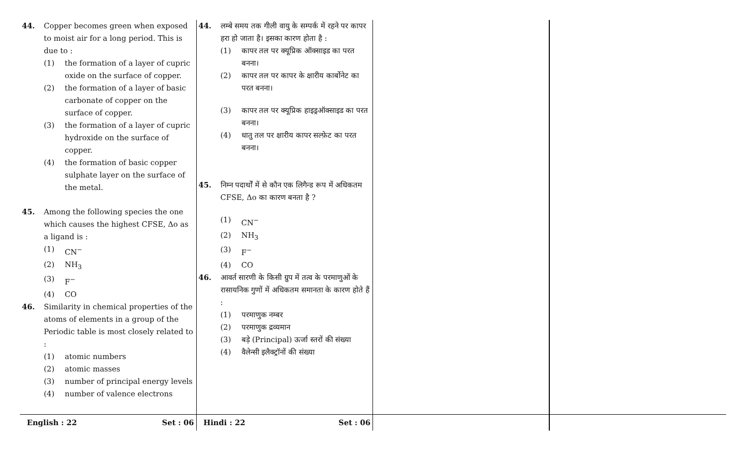44. Copper becomes green when exposed to moist air for a long period. This is due to :
(1) the formation of a layer of cupric oxide on the surface of copper.
(2) the formation of a layer of basic carbonate of copper on the surface of copper.
(3) the formation of a layer of cupric hydroxide on the surface of copper.
(4) the formation of basic copper sulphate layer on the surface of the metal.
45. Among the following species the one which causes the highest CFSE, Δo as a ligand is :
(1) CN<sup>−</sup>
(2) NH<sub>3</sub>
(3) F<sup>−</sup>
(4) CO
46. Similarity in chemical properties of the atoms of elements in a group of the Periodic table is most closely related to :
(1) atomic numbers
(2) atomic masses
(3) number of principal energy levels
(4) number of valence electrons
44. लम्बे समय तक गीली वायु के सम्पर्क में रहने पर कापर हरा हो जाता है। इसका कारण होता है :
(1) कापर तल पर क्यूप्रिक ऑक्साइड का परत बनना।
(2) कापर तल पर कापर के क्षारीय कार्बोनेट का परत बनना।
(3) कापर तल पर क्यूप्रिक हाइड्रऑक्साइड का परत बनना।
(4) धातु तल पर क्षारीय कापर सल्फ़ेट का परत बनना।
45. निम्न पदार्थों में से कौन एक लिगैन्ड रूप में अधिकतम CFSE, Δo का कारण बनता है ?
(1) CN<sup>−</sup>
(2) NH<sub>3</sub>
(3) F<sup>−</sup>
(4) CO
46. आवर्त सारणी के किसी ग्रुप में तत्व के परमाणुओं के रासायनिक गुणों में अधिकतम समानता के कारण होते हैं :
(1) परमाणुक नम्बर
(2) परमाणुक द्रव्यमान
(3) बड़े (Principal) ऊर्जा स्तरों की संख्या
(4) वैलेन्सी इलैक्ट्रॉनों की संख्या
English : 22 Set : 06 Hindi : 22 Set : 06